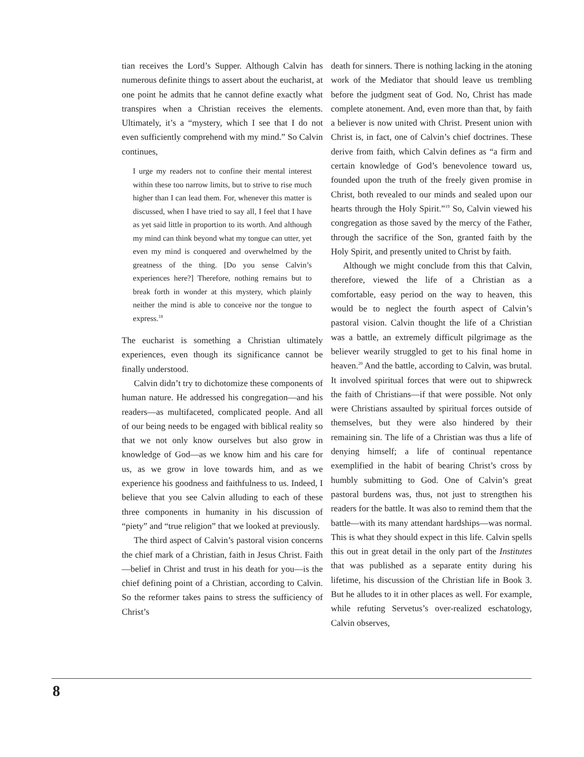tian receives the Lord’s Supper. Although Calvin has numerous definite things to assert about the eucharist, at one point he admits that he cannot define exactly what transpires when a Christian receives the elements. Ultimately, it’s a “mystery, which I see that I do not even sufficiently comprehend with my mind.” So Calvin continues,
I urge my readers not to confine their mental interest within these too narrow limits, but to strive to rise much higher than I can lead them. For, whenever this matter is discussed, when I have tried to say all, I feel that I have as yet said little in proportion to its worth. And although my mind can think beyond what my tongue can utter, yet even my mind is conquered and overwhelmed by the greatness of the thing. [Do you sense Calvin’s experiences here?] Therefore, nothing remains but to break forth in wonder at this mystery, which plainly neither the mind is able to conceive nor the tongue to express.<sup>18</sup>
The eucharist is something a Christian ultimately experiences, even though its significance cannot be finally understood.
Calvin didn’t try to dichotomize these components of human nature. He addressed his congregation—and his readers—as multifaceted, complicated people. And all of our being needs to be engaged with biblical reality so that we not only know ourselves but also grow in knowledge of God—as we know him and his care for us, as we grow in love towards him, and as we experience his goodness and faithfulness to us. Indeed, I believe that you see Calvin alluding to each of these three components in humanity in his discussion of “piety” and “true religion” that we looked at previously.
The third aspect of Calvin’s pastoral vision concerns the chief mark of a Christian, faith in Jesus Christ. Faith—belief in Christ and trust in his death for you—is the chief defining point of a Christian, according to Calvin. So the reformer takes pains to stress the sufficiency of Christ’s
death for sinners. There is nothing lacking in the atoning work of the Mediator that should leave us trembling before the judgment seat of God. No, Christ has made complete atonement. And, even more than that, by faith a believer is now united with Christ. Present union with Christ is, in fact, one of Calvin’s chief doctrines. These derive from faith, which Calvin defines as “a firm and certain knowledge of God’s benevolence toward us, founded upon the truth of the freely given promise in Christ, both revealed to our minds and sealed upon our hearts through the Holy Spirit.”<sup>19</sup> So, Calvin viewed his congregation as those saved by the mercy of the Father, through the sacrifice of the Son, granted faith by the Holy Spirit, and presently united to Christ by faith.
Although we might conclude from this that Calvin, therefore, viewed the life of a Christian as a comfortable, easy period on the way to heaven, this would be to neglect the fourth aspect of Calvin’s pastoral vision. Calvin thought the life of a Christian was a battle, an extremely difficult pilgrimage as the believer wearily struggled to get to his final home in heaven.<sup>20</sup> And the battle, according to Calvin, was brutal. It involved spiritual forces that were out to shipwreck the faith of Christians—if that were possible. Not only were Christians assaulted by spiritual forces outside of themselves, but they were also hindered by their remaining sin. The life of a Christian was thus a life of denying himself; a life of continual repentance exemplified in the habit of bearing Christ’s cross by humbly submitting to God. One of Calvin’s great pastoral burdens was, thus, not just to strengthen his readers for the battle. It was also to remind them that the battle—with its many attendant hardships—was normal. This is what they should expect in this life. Calvin spells this out in great detail in the only part of the Institutes that was published as a separate entity during his lifetime, his discussion of the Christian life in Book 3. But he alludes to it in other places as well. For example, while refuting Servetus’s over-realized eschatology, Calvin observes,
8